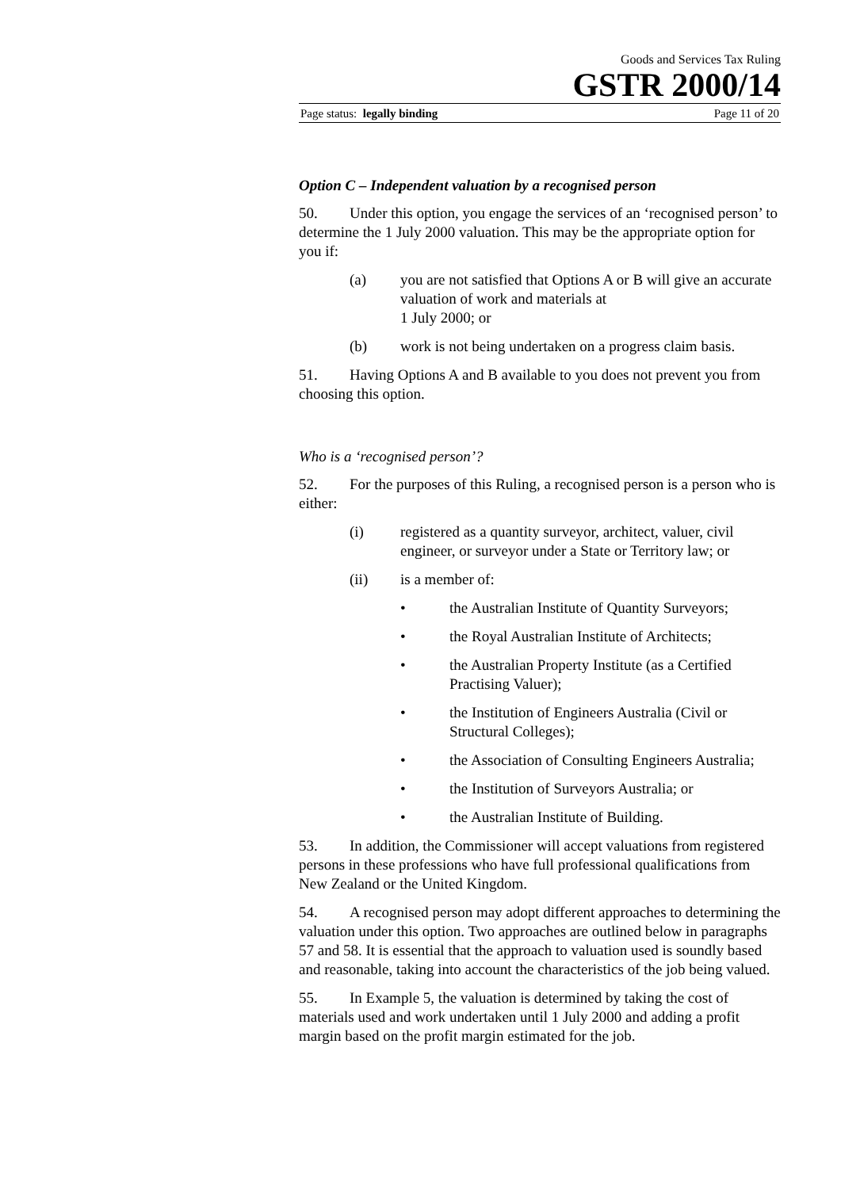Goods and Services Tax Ruling
GSTR 2000/14
Page status: legally binding Page 11 of 20
Option C – Independent valuation by a recognised person
50. Under this option, you engage the services of an ‘recognised person’ to determine the 1 July 2000 valuation. This may be the appropriate option for you if:
(a) you are not satisfied that Options A or B will give an accurate valuation of work and materials at
1 July 2000; or
(b) work is not being undertaken on a progress claim basis.
51. Having Options A and B available to you does not prevent you from choosing this option.
Who is a ‘recognised person’?
52. For the purposes of this Ruling, a recognised person is a person who is either:
(i) registered as a quantity surveyor, architect, valuer, civil engineer, or surveyor under a State or Territory law; or
(ii) is a member of:
• the Australian Institute of Quantity Surveyors;
• the Royal Australian Institute of Architects;
• the Australian Property Institute (as a Certified Practising Valuer);
• the Institution of Engineers Australia (Civil or Structural Colleges);
• the Association of Consulting Engineers Australia;
• the Institution of Surveyors Australia; or
• the Australian Institute of Building.
53. In addition, the Commissioner will accept valuations from registered persons in these professions who have full professional qualifications from New Zealand or the United Kingdom.
54. A recognised person may adopt different approaches to determining the valuation under this option. Two approaches are outlined below in paragraphs 57 and 58. It is essential that the approach to valuation used is soundly based and reasonable, taking into account the characteristics of the job being valued.
55. In Example 5, the valuation is determined by taking the cost of materials used and work undertaken until 1 July 2000 and adding a profit margin based on the profit margin estimated for the job.